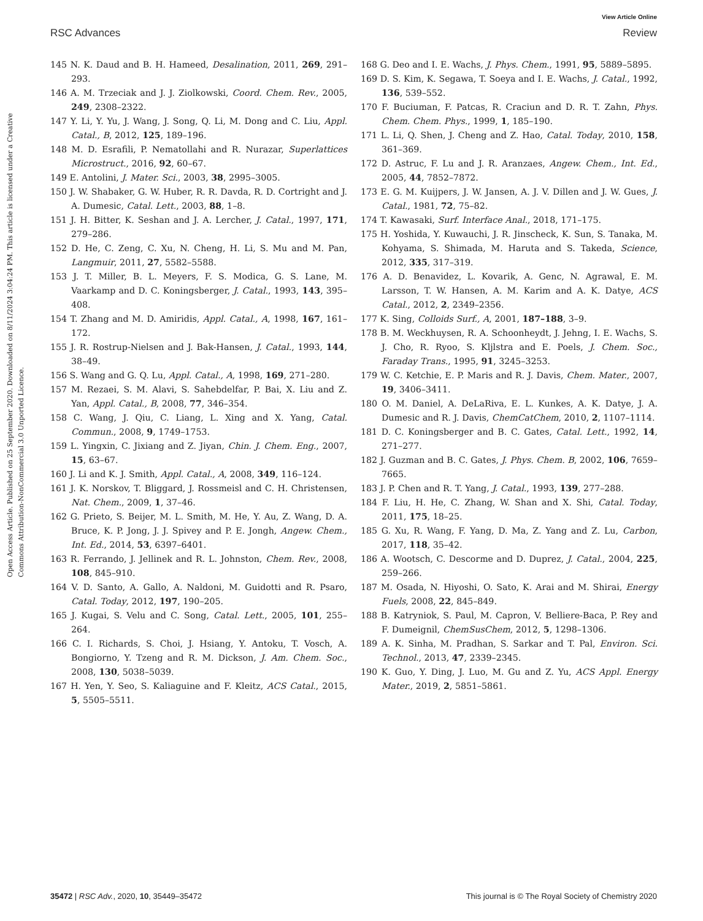View Article Online
RSC Advances Review
Open Access Article. Published on 25 September 2020. Downloaded on 8/11/2024 3:04:24 PM. This article is licensed under a Creative Commons Attribution-NonCommercial 3.0 Unported Licence.
145 N. K. Daud and B. H. Hameed, Desalination, 2011, 269, 291–293.
146 A. M. Trzeciak and J. J. Ziolkowski, Coord. Chem. Rev., 2005, 249, 2308–2322.
147 Y. Li, Y. Yu, J. Wang, J. Song, Q. Li, M. Dong and C. Liu, Appl. Catal., B, 2012, 125, 189–196.
148 M. D. Esrafili, P. Nematollahi and R. Nurazar, Superlattices Microstruct., 2016, 92, 60–67.
149 E. Antolini, J. Mater. Sci., 2003, 38, 2995–3005.
150 J. W. Shabaker, G. W. Huber, R. R. Davda, R. D. Cortright and J. A. Dumesic, Catal. Lett., 2003, 88, 1–8.
151 J. H. Bitter, K. Seshan and J. A. Lercher, J. Catal., 1997, 171, 279–286.
152 D. He, C. Zeng, C. Xu, N. Cheng, H. Li, S. Mu and M. Pan, Langmuir, 2011, 27, 5582–5588.
153 J. T. Miller, B. L. Meyers, F. S. Modica, G. S. Lane, M. Vaarkamp and D. C. Koningsberger, J. Catal., 1993, 143, 395–408.
154 T. Zhang and M. D. Amiridis, Appl. Catal., A, 1998, 167, 161–172.
155 J. R. Rostrup-Nielsen and J. Bak-Hansen, J. Catal., 1993, 144, 38–49.
156 S. Wang and G. Q. Lu, Appl. Catal., A, 1998, 169, 271–280.
157 M. Rezaei, S. M. Alavi, S. Sahebdelfar, P. Bai, X. Liu and Z. Yan, Appl. Catal., B, 2008, 77, 346–354.
158 C. Wang, J. Qiu, C. Liang, L. Xing and X. Yang, Catal. Commun., 2008, 9, 1749–1753.
159 L. Yingxin, C. Jixiang and Z. Jiyan, Chin. J. Chem. Eng., 2007, 15, 63–67.
160 J. Li and K. J. Smith, Appl. Catal., A, 2008, 349, 116–124.
161 J. K. Norskov, T. Bliggard, J. Rossmeisl and C. H. Christensen, Nat. Chem., 2009, 1, 37–46.
162 G. Prieto, S. Beijer, M. L. Smith, M. He, Y. Au, Z. Wang, D. A. Bruce, K. P. Jong, J. J. Spivey and P. E. Jongh, Angew. Chem., Int. Ed., 2014, 53, 6397–6401.
163 R. Ferrando, J. Jellinek and R. L. Johnston, Chem. Rev., 2008, 108, 845–910.
164 V. D. Santo, A. Gallo, A. Naldoni, M. Guidotti and R. Psaro, Catal. Today, 2012, 197, 190–205.
165 J. Kugai, S. Velu and C. Song, Catal. Lett., 2005, 101, 255–264.
166 C. I. Richards, S. Choi, J. Hsiang, Y. Antoku, T. Vosch, A. Bongiorno, Y. Tzeng and R. M. Dickson, J. Am. Chem. Soc., 2008, 130, 5038–5039.
167 H. Yen, Y. Seo, S. Kaliaguine and F. Kleitz, ACS Catal., 2015, 5, 5505–5511.
168 G. Deo and I. E. Wachs, J. Phys. Chem., 1991, 95, 5889–5895.
169 D. S. Kim, K. Segawa, T. Soeya and I. E. Wachs, J. Catal., 1992, 136, 539–552.
170 F. Buciuman, F. Patcas, R. Craciun and D. R. T. Zahn, Phys. Chem. Chem. Phys., 1999, 1, 185–190.
171 L. Li, Q. Shen, J. Cheng and Z. Hao, Catal. Today, 2010, 158, 361–369.
172 D. Astruc, F. Lu and J. R. Aranzaes, Angew. Chem., Int. Ed., 2005, 44, 7852–7872.
173 E. G. M. Kuijpers, J. W. Jansen, A. J. V. Dillen and J. W. Gues, J. Catal., 1981, 72, 75–82.
174 T. Kawasaki, Surf. Interface Anal., 2018, 171–175.
175 H. Yoshida, Y. Kuwauchi, J. R. Jinscheck, K. Sun, S. Tanaka, M. Kohyama, S. Shimada, M. Haruta and S. Takeda, Science, 2012, 335, 317–319.
176 A. D. Benavidez, L. Kovarik, A. Genc, N. Agrawal, E. M. Larsson, T. W. Hansen, A. M. Karim and A. K. Datye, ACS Catal., 2012, 2, 2349–2356.
177 K. Sing, Colloids Surf., A, 2001, 187–188, 3–9.
178 B. M. Weckhuysen, R. A. Schoonheydt, J. Jehng, I. E. Wachs, S. J. Cho, R. Ryoo, S. Kljlstra and E. Poels, J. Chem. Soc., Faraday Trans., 1995, 91, 3245–3253.
179 W. C. Ketchie, E. P. Maris and R. J. Davis, Chem. Mater., 2007, 19, 3406–3411.
180 O. M. Daniel, A. DeLaRiva, E. L. Kunkes, A. K. Datye, J. A. Dumesic and R. J. Davis, ChemCatChem, 2010, 2, 1107–1114.
181 D. C. Koningsberger and B. C. Gates, Catal. Lett., 1992, 14, 271–277.
182 J. Guzman and B. C. Gates, J. Phys. Chem. B, 2002, 106, 7659–7665.
183 J. P. Chen and R. T. Yang, J. Catal., 1993, 139, 277–288.
184 F. Liu, H. He, C. Zhang, W. Shan and X. Shi, Catal. Today, 2011, 175, 18–25.
185 G. Xu, R. Wang, F. Yang, D. Ma, Z. Yang and Z. Lu, Carbon, 2017, 118, 35–42.
186 A. Wootsch, C. Descorme and D. Duprez, J. Catal., 2004, 225, 259–266.
187 M. Osada, N. Hiyoshi, O. Sato, K. Arai and M. Shirai, Energy Fuels, 2008, 22, 845–849.
188 B. Katryniok, S. Paul, M. Capron, V. Belliere-Baca, P. Rey and F. Dumeignil, ChemSusChem, 2012, 5, 1298–1306.
189 A. K. Sinha, M. Pradhan, S. Sarkar and T. Pal, Environ. Sci. Technol., 2013, 47, 2339–2345.
190 K. Guo, Y. Ding, J. Luo, M. Gu and Z. Yu, ACS Appl. Energy Mater., 2019, 2, 5851–5861.
35472 | RSC Adv., 2020, 10, 35449–35472 This journal is © The Royal Society of Chemistry 2020